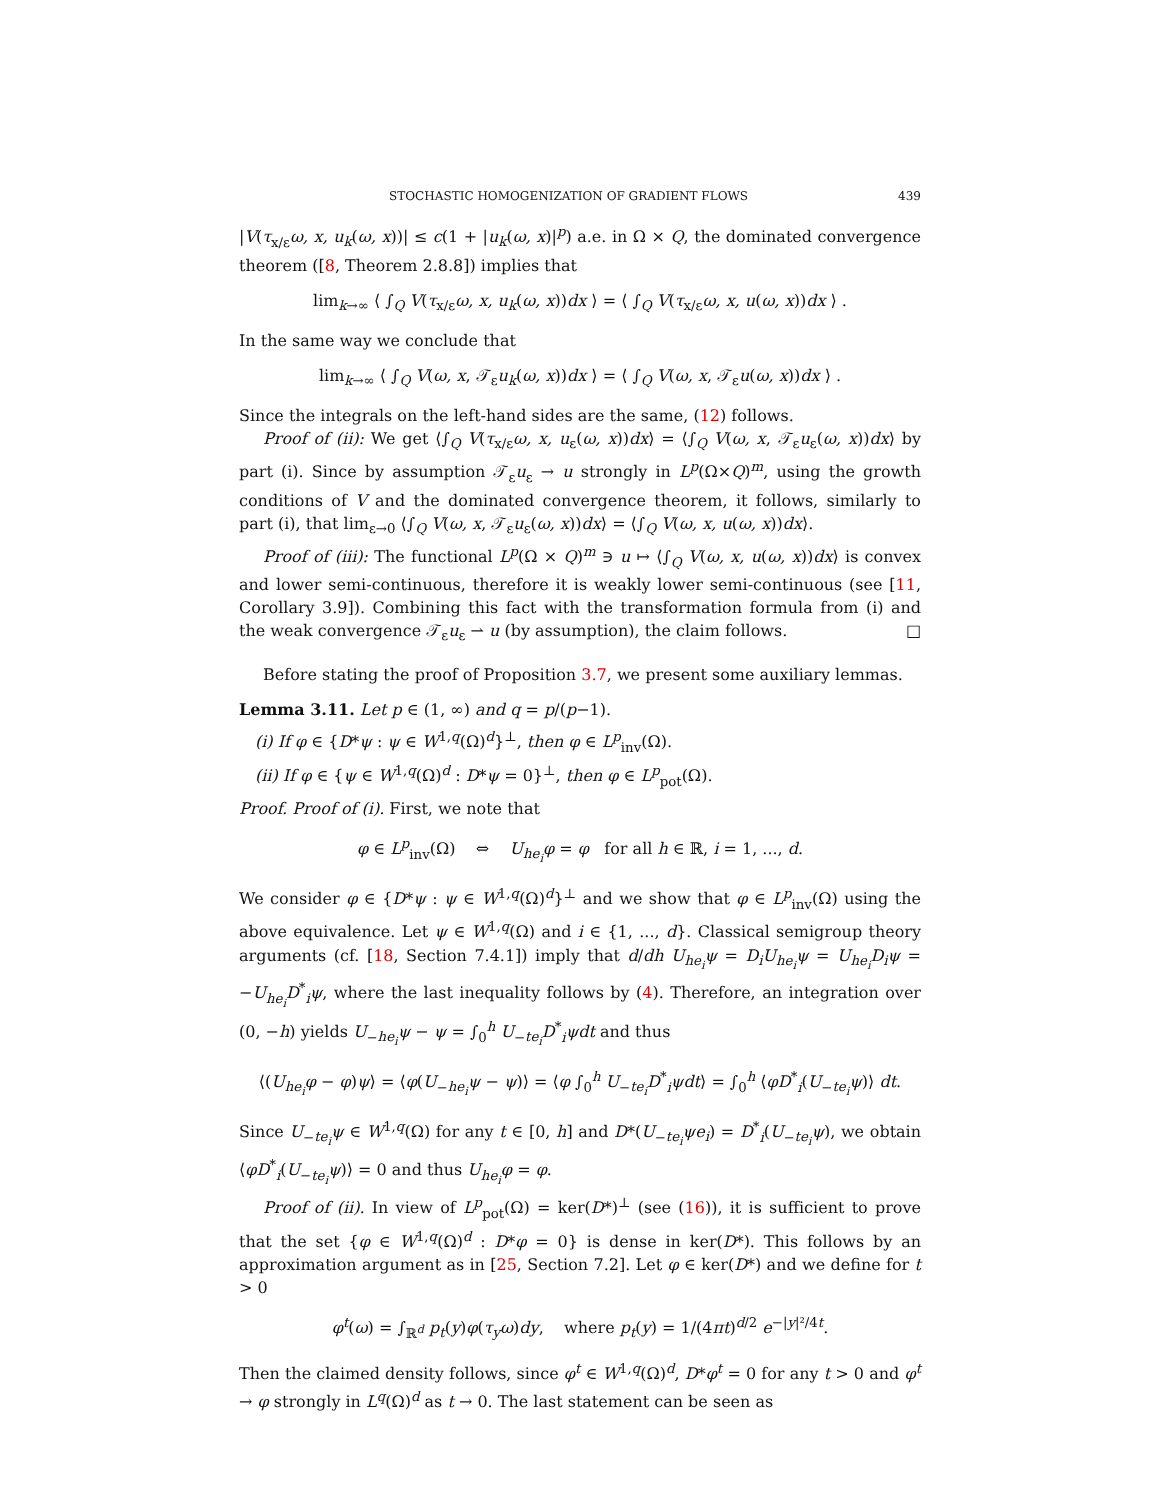STOCHASTIC HOMOGENIZATION OF GRADIENT FLOWS 439
|V(τ<sub>x/ε</sub>ω, x, u<sub>k</sub>(ω, x))| ≤ c(1 + |u<sub>k</sub>(ω, x)|<sup>p</sup>) a.e. in Ω × Q, the dominated convergence theorem ([8, Theorem 2.8.8]) implies that
lim<sub>k→∞</sub> ⟨ ∫<sub>Q</sub> V(τ<sub>x/ε</sub>ω, x, u<sub>k</sub>(ω, x))dx ⟩ = ⟨ ∫<sub>Q</sub> V(τ<sub>x/ε</sub>ω, x, u(ω, x))dx ⟩ .
In the same way we conclude that
lim<sub>k→∞</sub> ⟨ ∫<sub>Q</sub> V(ω, x, 𝒯<sub>ε</sub>u<sub>k</sub>(ω, x))dx ⟩ = ⟨ ∫<sub>Q</sub> V(ω, x, 𝒯<sub>ε</sub>u(ω, x))dx ⟩ .
Since the integrals on the left-hand sides are the same, (12) follows.
Proof of (ii): We get ⟨∫<sub>Q</sub> V(τ<sub>x/ε</sub>ω, x, u<sub>ε</sub>(ω, x))dx⟩ = ⟨∫<sub>Q</sub> V(ω, x, 𝒯<sub>ε</sub>u<sub>ε</sub>(ω, x))dx⟩ by part (i). Since by assumption 𝒯<sub>ε</sub>u<sub>ε</sub> → u strongly in L<sup>p</sup>(Ω×Q)<sup>m</sup>, using the growth conditions of V and the dominated convergence theorem, it follows, similarly to part (i), that lim<sub>ε→0</sub> ⟨∫<sub>Q</sub> V(ω, x, 𝒯<sub>ε</sub>u<sub>ε</sub>(ω, x))dx⟩ = ⟨∫<sub>Q</sub> V(ω, x, u(ω, x))dx⟩.
Proof of (iii): The functional L<sup>p</sup>(Ω × Q)<sup>m</sup> ∋ u ↦ ⟨∫<sub>Q</sub> V(ω, x, u(ω, x))dx⟩ is convex and lower semi-continuous, therefore it is weakly lower semi-continuous (see [11, Corollary 3.9]). Combining this fact with the transformation formula from (i) and the weak convergence 𝒯<sub>ε</sub>u<sub>ε</sub> ⇀ u (by assumption), the claim follows. □
Before stating the proof of Proposition 3.7, we present some auxiliary lemmas.
Lemma 3.11. Let p ∈ (1, ∞) and q = p/(p−1).
(i) If φ ∈ {D*ψ : ψ ∈ W<sup>1,q</sup>(Ω)<sup>d</sup>}<sup>⊥</sup>, then φ ∈ L<sup>p</sup><sub>inv</sub>(Ω).
(ii) If φ ∈ {ψ ∈ W<sup>1,q</sup>(Ω)<sup>d</sup> : D*ψ = 0}<sup>⊥</sup>, then φ ∈ L<sup>p</sup><sub>pot</sub>(Ω).
Proof. Proof of (i). First, we note that
φ ∈ L<sup>p</sup><sub>inv</sub>(Ω) ⇔ U<sub>he<sub>i</sub></sub>φ = φ for all h ∈ ℝ, i = 1, ..., d.
We consider φ ∈ {D*ψ : ψ ∈ W<sup>1,q</sup>(Ω)<sup>d</sup>}<sup>⊥</sup> and we show that φ ∈ L<sup>p</sup><sub>inv</sub>(Ω) using the above equivalence. Let ψ ∈ W<sup>1,q</sup>(Ω) and i ∈ {1, ..., d}. Classical semigroup theory arguments (cf. [18, Section 7.4.1]) imply that d/dh U<sub>he<sub>i</sub></sub>ψ = D<sub>i</sub>U<sub>he<sub>i</sub></sub>ψ = U<sub>he<sub>i</sub></sub>D<sub>i</sub>ψ = −U<sub>he<sub>i</sub></sub>D<sup>*</sup><sub>i</sub>ψ, where the last inequality follows by (4). Therefore, an integration over (0, −h) yields U<sub>−he<sub>i</sub></sub>ψ − ψ = ∫<sub>0</sub><sup>h</sup> U<sub>−te<sub>i</sub></sub>D<sup>*</sup><sub>i</sub>ψdt and thus
⟨(U<sub>he<sub>i</sub></sub>φ − φ)ψ⟩ = ⟨φ(U<sub>−he<sub>i</sub></sub>ψ − ψ)⟩ = ⟨φ ∫<sub>0</sub><sup>h</sup> U<sub>−te<sub>i</sub></sub>D<sup>*</sup><sub>i</sub>ψdt⟩ = ∫<sub>0</sub><sup>h</sup> ⟨φD<sup>*</sup><sub>i</sub>(U<sub>−te<sub>i</sub></sub>ψ)⟩ dt.
Since U<sub>−te<sub>i</sub></sub>ψ ∈ W<sup>1,q</sup>(Ω) for any t ∈ [0, h] and D*(U<sub>−te<sub>i</sub></sub>ψe<sub>i</sub>) = D<sup>*</sup><sub>i</sub>(U<sub>−te<sub>i</sub></sub>ψ), we obtain ⟨φD<sup>*</sup><sub>i</sub>(U<sub>−te<sub>i</sub></sub>ψ)⟩ = 0 and thus U<sub>he<sub>i</sub></sub>φ = φ.
Proof of (ii). In view of L<sup>p</sup><sub>pot</sub>(Ω) = ker(D*)<sup>⊥</sup> (see (16)), it is sufficient to prove that the set {φ ∈ W<sup>1,q</sup>(Ω)<sup>d</sup> : D*φ = 0} is dense in ker(D*). This follows by an approximation argument as in [25, Section 7.2]. Let φ ∈ ker(D*) and we define for t > 0
φ<sup>t</sup>(ω) = ∫<sub>ℝ<sup>d</sup></sub> p<sub>t</sub>(y)φ(τ<sub>y</sub>ω)dy, where p<sub>t</sub>(y) = 1/(4πt)<sup>d/2</sup> e<sup>−|y|²/4t</sup>.
Then the claimed density follows, since φ<sup>t</sup> ∈ W<sup>1,q</sup>(Ω)<sup>d</sup>, D*φ<sup>t</sup> = 0 for any t > 0 and φ<sup>t</sup> → φ strongly in L<sup>q</sup>(Ω)<sup>d</sup> as t → 0. The last statement can be seen as